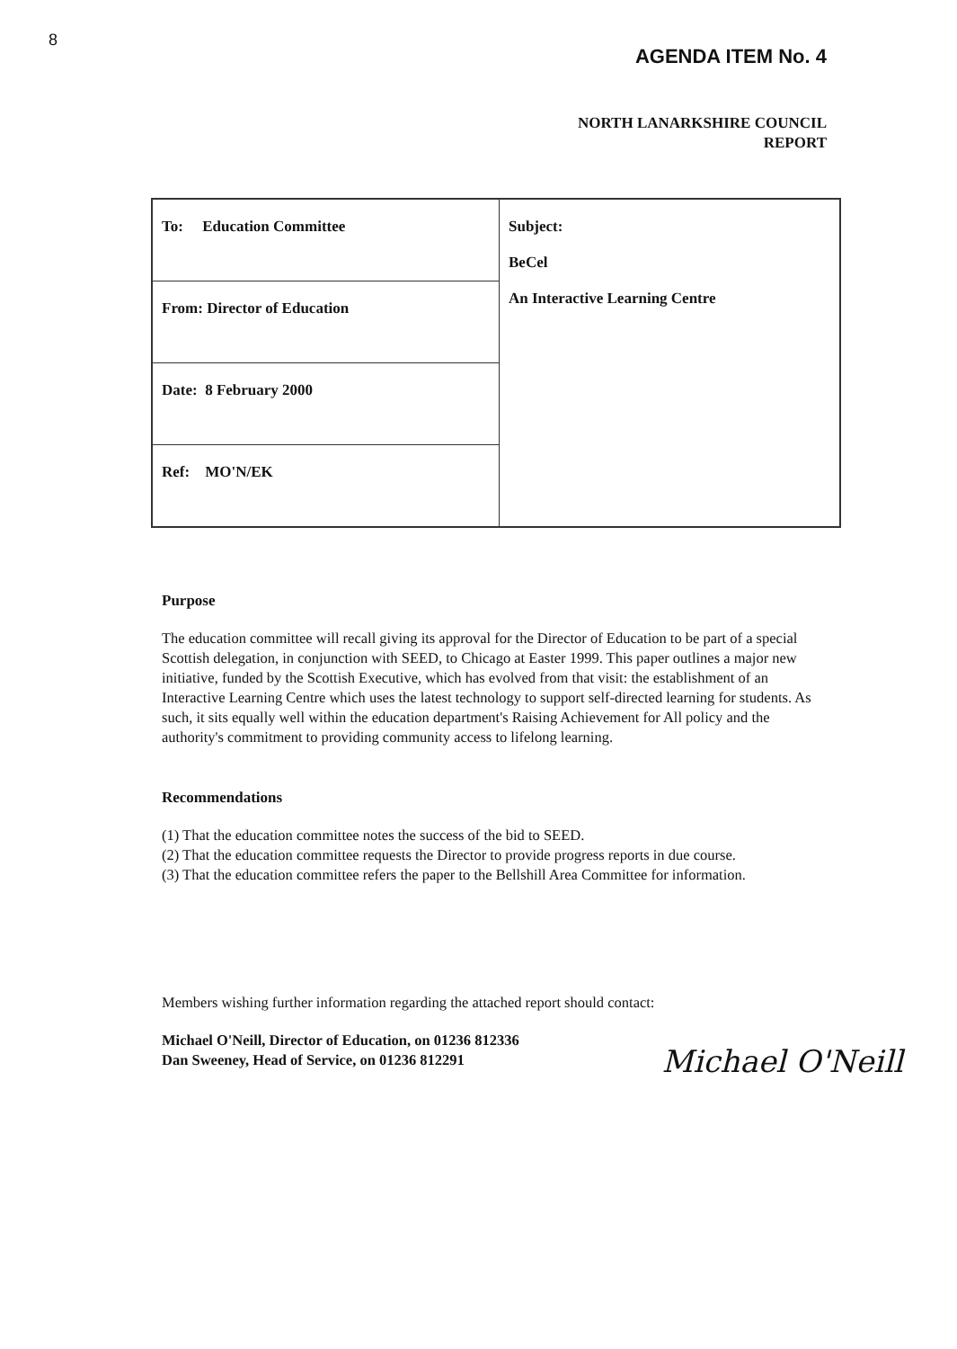8
AGENDA ITEM No. 4
NORTH LANARKSHIRE COUNCIL
REPORT
| To: Education Committee | Subject: BeCel An Interactive Learning Centre |
| From: Director of Education | |
| Date: 8 February 2000 | |
| Ref: MO'N/EK | |
Purpose
The education committee will recall giving its approval for the Director of Education to be part of a special Scottish delegation, in conjunction with SEED, to Chicago at Easter 1999. This paper outlines a major new initiative, funded by the Scottish Executive, which has evolved from that visit: the establishment of an Interactive Learning Centre which uses the latest technology to support self-directed learning for students. As such, it sits equally well within the education department's Raising Achievement for All policy and the authority's commitment to providing community access to lifelong learning.
Recommendations
(1) That the education committee notes the success of the bid to SEED.
(2) That the education committee requests the Director to provide progress reports in due course.
(3) That the education committee refers the paper to the Bellshill Area Committee for information.
Members wishing further information regarding the attached report should contact:
Michael O'Neill, Director of Education, on 01236 812336
Dan Sweeney, Head of Service, on 01236 812291
Michael O'Neill